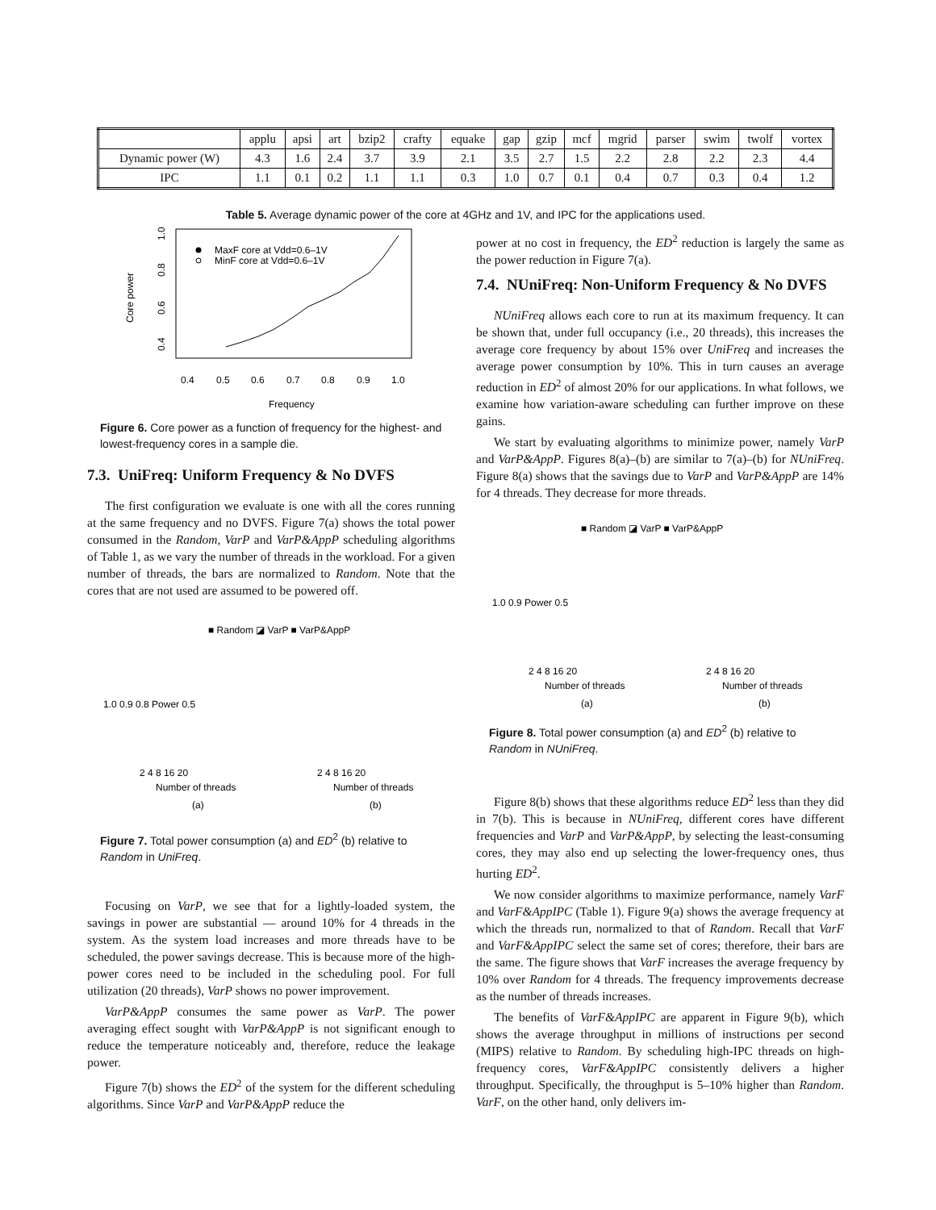| | applu | apsi | art | bzip2 | crafty | equake | gap | gzip | mcf | mgrid | parser | swim | twolf | vortex |
| Dynamic power (W) | 4.3 | 1.6 | 2.4 | 3.7 | 3.9 | 2.1 | 3.5 | 2.7 | 1.5 | 2.2 | 2.8 | 2.2 | 2.3 | 4.4 |
| IPC | 1.1 | 0.1 | 0.2 | 1.1 | 1.1 | 0.3 | 1.0 | 0.7 | 0.1 | 0.4 | 0.7 | 0.3 | 0.4 | 1.2 |
Table 5. Average dynamic power of the core at 4GHz and 1V, and IPC for the applications used.
Core power
0.4
0.6
0.8
1.0
0.4
0.5
0.6
0.7
0.8
0.9
1.0
Frequency
MaxF core at Vdd=0.6–1V
MinF core at Vdd=0.6–1V
Figure 6. Core power as a function of frequency for the highest- and lowest-frequency cores in a sample die.
7.3. UniFreq: Uniform Frequency & No DVFS
The first configuration we evaluate is one with all the cores running at the same frequency and no DVFS. Figure 7(a) shows the total power consumed in the Random, VarP and VarP&AppP scheduling algorithms of Table 1, as we vary the number of threads in the workload. For a given number of threads, the bars are normalized to Random. Note that the cores that are not used are assumed to be powered off.
■ Random ◪ VarP ■ VarP&AppP
1.0 0.9 0.8 Power 0.5
2 4 8 16 20
Number of threads
(a)
2 4 8 16 20
Number of threads
(b)
Figure 7. Total power consumption (a) and ED<sup>2</sup> (b) relative to Random in UniFreq.
Focusing on VarP, we see that for a lightly-loaded system, the savings in power are substantial — around 10% for 4 threads in the system. As the system load increases and more threads have to be scheduled, the power savings decrease. This is because more of the high-power cores need to be included in the scheduling pool. For full utilization (20 threads), VarP shows no power improvement.
VarP&AppP consumes the same power as VarP. The power averaging effect sought with VarP&AppP is not significant enough to reduce the temperature noticeably and, therefore, reduce the leakage power.
Figure 7(b) shows the ED<sup>2</sup> of the system for the different scheduling algorithms. Since VarP and VarP&AppP reduce the
power at no cost in frequency, the ED<sup>2</sup> reduction is largely the same as the power reduction in Figure 7(a).
7.4. NUniFreq: Non-Uniform Frequency & No DVFS
NUniFreq allows each core to run at its maximum frequency. It can be shown that, under full occupancy (i.e., 20 threads), this increases the average core frequency by about 15% over UniFreq and increases the average power consumption by 10%. This in turn causes an average reduction in ED<sup>2</sup> of almost 20% for our applications. In what follows, we examine how variation-aware scheduling can further improve on these gains.
We start by evaluating algorithms to minimize power, namely VarP and VarP&AppP. Figures 8(a)–(b) are similar to 7(a)–(b) for NUniFreq. Figure 8(a) shows that the savings due to VarP and VarP&AppP are 14% for 4 threads. They decrease for more threads.
■ Random ◪ VarP ■ VarP&AppP
1.0 0.9 Power 0.5
2 4 8 16 20
Number of threads
(a)
2 4 8 16 20
Number of threads
(b)
Figure 8. Total power consumption (a) and ED<sup>2</sup> (b) relative to Random in NUniFreq.
Figure 8(b) shows that these algorithms reduce ED<sup>2</sup> less than they did in 7(b). This is because in NUniFreq, different cores have different frequencies and VarP and VarP&AppP, by selecting the least-consuming cores, they may also end up selecting the lower-frequency ones, thus hurting ED<sup>2</sup>.
We now consider algorithms to maximize performance, namely VarF and VarF&AppIPC (Table 1). Figure 9(a) shows the average frequency at which the threads run, normalized to that of Random. Recall that VarF and VarF&AppIPC select the same set of cores; therefore, their bars are the same. The figure shows that VarF increases the average frequency by 10% over Random for 4 threads. The frequency improvements decrease as the number of threads increases.
The benefits of VarF&AppIPC are apparent in Figure 9(b), which shows the average throughput in millions of instructions per second (MIPS) relative to Random. By scheduling high-IPC threads on high-frequency cores, VarF&AppIPC consistently delivers a higher throughput. Specifically, the throughput is 5–10% higher than Random. VarF, on the other hand, only delivers im-